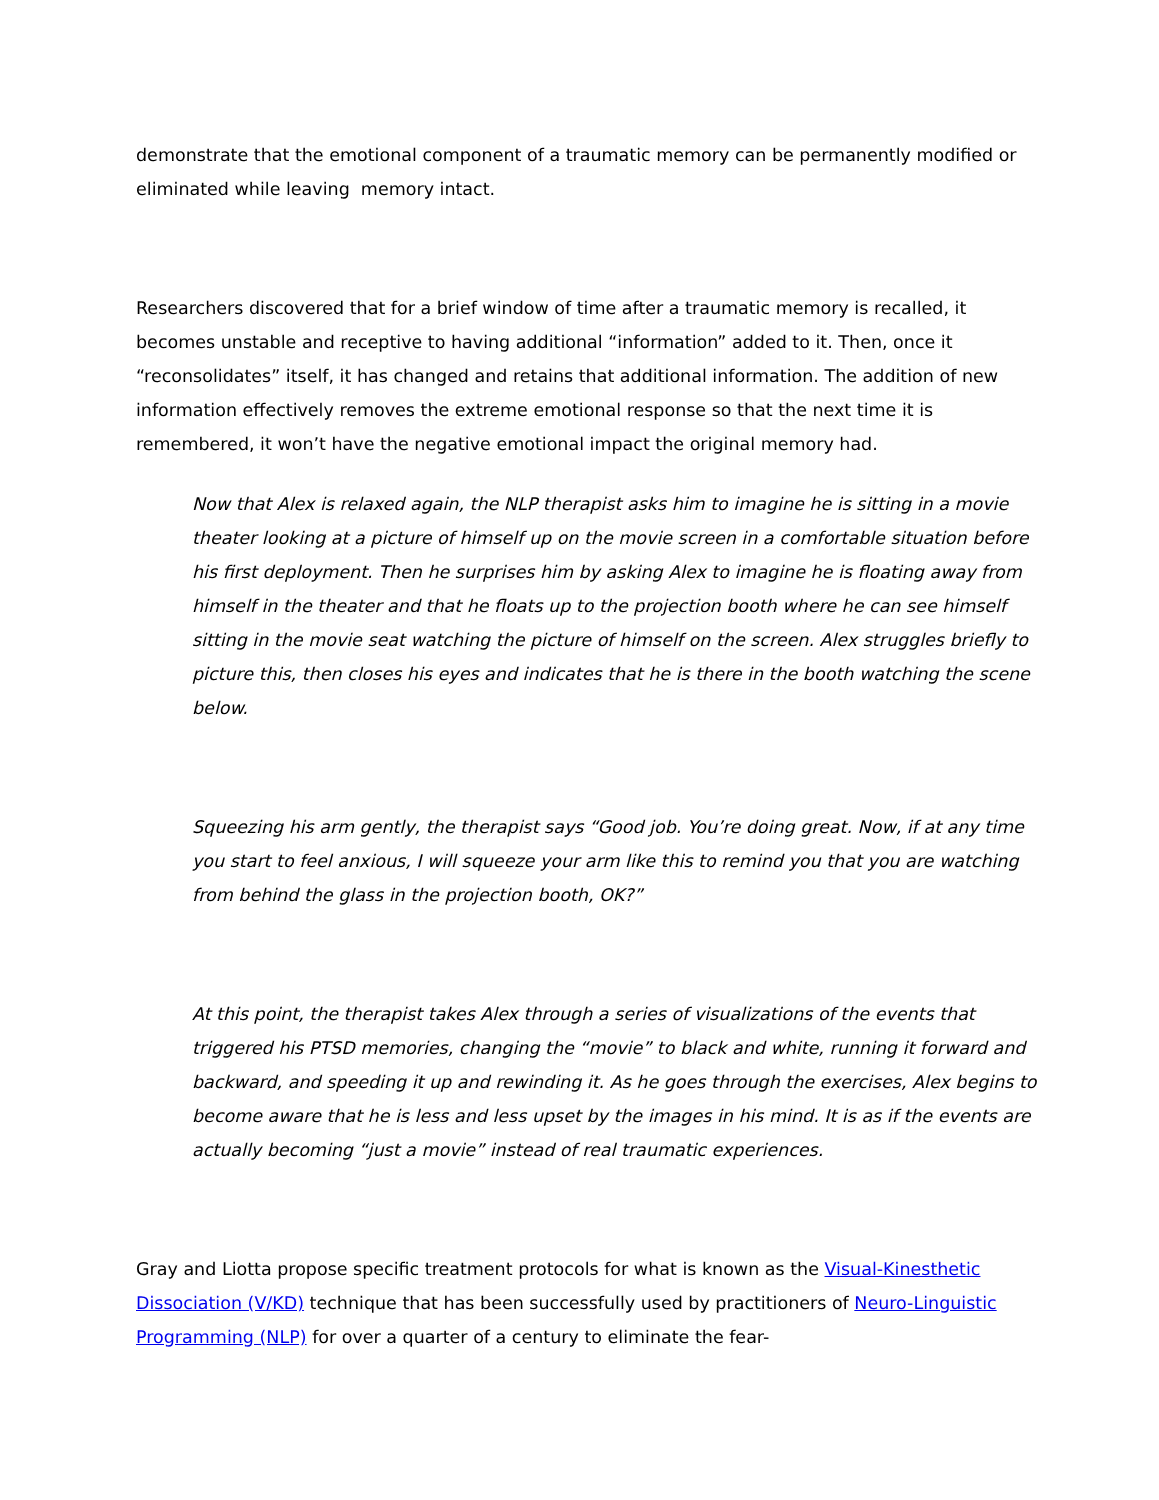demonstrate that the emotional component of a traumatic memory can be permanently modified or eliminated while leaving memory intact.
Researchers discovered that for a brief window of time after a traumatic memory is recalled, it becomes unstable and receptive to having additional “information” added to it. Then, once it “reconsolidates” itself, it has changed and retains that additional information. The addition of new information effectively removes the extreme emotional response so that the next time it is remembered, it won’t have the negative emotional impact the original memory had.
Now that Alex is relaxed again, the NLP therapist asks him to imagine he is sitting in a movie theater looking at a picture of himself up on the movie screen in a comfortable situation before his first deployment. Then he surprises him by asking Alex to imagine he is floating away from himself in the theater and that he floats up to the projection booth where he can see himself sitting in the movie seat watching the picture of himself on the screen. Alex struggles briefly to picture this, then closes his eyes and indicates that he is there in the booth watching the scene below.
Squeezing his arm gently, the therapist says “Good job. You’re doing great. Now, if at any time you start to feel anxious, I will squeeze your arm like this to remind you that you are watching from behind the glass in the projection booth, OK?”
At this point, the therapist takes Alex through a series of visualizations of the events that triggered his PTSD memories, changing the “movie” to black and white, running it forward and backward, and speeding it up and rewinding it. As he goes through the exercises, Alex begins to become aware that he is less and less upset by the images in his mind. It is as if the events are actually becoming “just a movie” instead of real traumatic experiences.
Gray and Liotta propose specific treatment protocols for what is known as the Visual-Kinesthetic Dissociation (V/KD) technique that has been successfully used by practitioners of Neuro-Linguistic Programming (NLP) for over a quarter of a century to eliminate the fear-